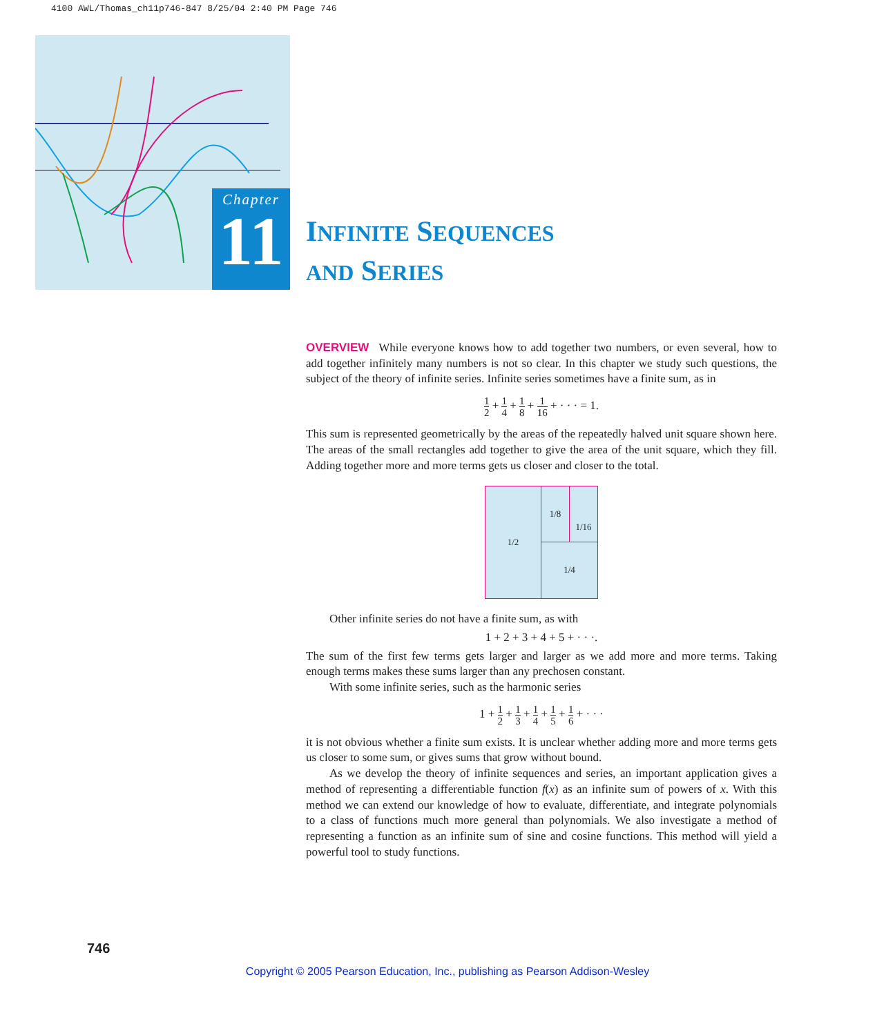4100 AWL/Thomas_ch11p746-847 8/25/04 2:40 PM Page 746
Chapter
11
INFINITE SEQUENCES
AND SERIES
OVERVIEW While everyone knows how to add together two numbers, or even several, how to add together infinitely many numbers is not so clear. In this chapter we study such questions, the subject of the theory of infinite series. Infinite series sometimes have a finite sum, as in
1 2 + 1 4 + 1 8 + 1 16 + · · · = 1.
This sum is represented geometrically by the areas of the repeatedly halved unit square shown here. The areas of the small rectangles add together to give the area of the unit square, which they fill. Adding together more and more terms gets us closer and closer to the total.
1/2
1/8 1/16
1/4
Other infinite series do not have a finite sum, as with
1 + 2 + 3 + 4 + 5 + · · ·.
The sum of the first few terms gets larger and larger as we add more and more terms. Taking enough terms makes these sums larger than any prechosen constant.
With some infinite series, such as the harmonic series
1 + 1 2 + 1 3 + 1 4 + 1 5 + 1 6 + · · ·
it is not obvious whether a finite sum exists. It is unclear whether adding more and more terms gets us closer to some sum, or gives sums that grow without bound.
As we develop the theory of infinite sequences and series, an important application gives a method of representing a differentiable function f(x) as an infinite sum of powers of x. With this method we can extend our knowledge of how to evaluate, differentiate, and integrate polynomials to a class of functions much more general than polynomials. We also investigate a method of representing a function as an infinite sum of sine and cosine functions. This method will yield a powerful tool to study functions.
746
Copyright © 2005 Pearson Education, Inc., publishing as Pearson Addison-Wesley